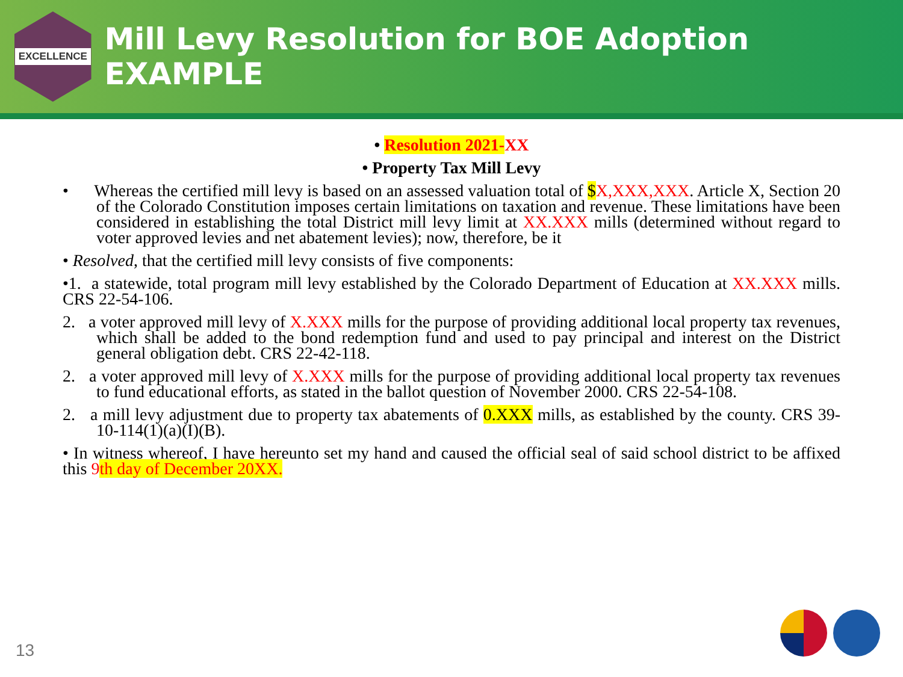EXCELLENCE
Mill Levy Resolution for BOE Adoption EXAMPLE
• Resolution 2021-XX
• Property Tax Mill Levy
• Whereas the certified mill levy is based on an assessed valuation total of $X,XXX,XXX. Article X, Section 20 of the Colorado Constitution imposes certain limitations on taxation and revenue. These limitations have been considered in establishing the total District mill levy limit at XX.XXX mills (determined without regard to voter approved levies and net abatement levies); now, therefore, be it
• Resolved, that the certified mill levy consists of five components:
•1. a statewide, total program mill levy established by the Colorado Department of Education at XX.XXX mills. CRS 22-54-106.
2. a voter approved mill levy of X.XXX mills for the purpose of providing additional local property tax revenues, which shall be added to the bond redemption fund and used to pay principal and interest on the District general obligation debt. CRS 22-42-118.
2. a voter approved mill levy of X.XXX mills for the purpose of providing additional local property tax revenues to fund educational efforts, as stated in the ballot question of November 2000. CRS 22-54-108.
2. a mill levy adjustment due to property tax abatements of 0.XXX mills, as established by the county. CRS 39-10-114(1)(a)(I)(B).
• In witness whereof, I have hereunto set my hand and caused the official seal of said school district to be affixed this 9 th day of December 20XX.
13